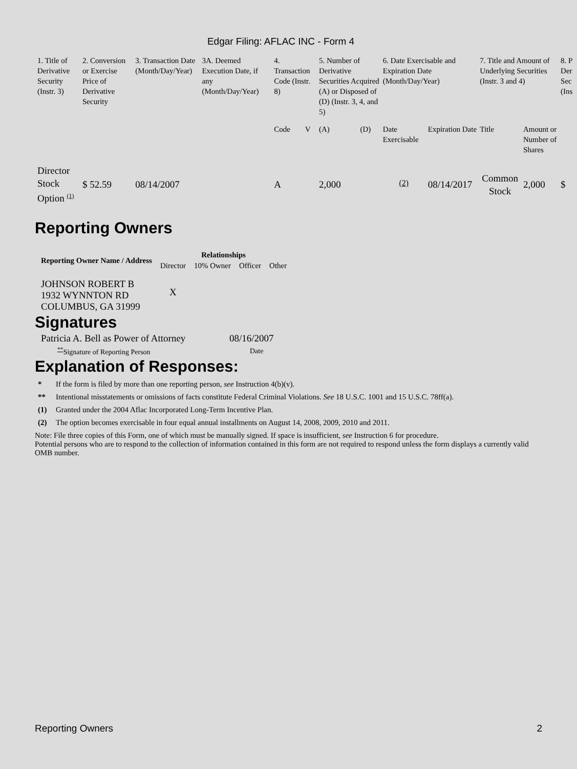Edgar Filing: AFLAC INC - Form 4
| 1. Title of Derivative Security (Instr. 3) | 2. Conversion or Exercise Price of Derivative Security | 3. Transaction Date (Month/Day/Year) | 3A. Deemed Execution Date, if any (Month/Day/Year) | 4. Transaction Code (Instr. 8) | | 5. Number of Derivative Securities Acquired (A) or Disposed of (D) (Instr. 3, 4, and 5) | | 6. Date Exercisable and Expiration Date (Month/Day/Year) | | 7. Title and Amount of Underlying Securities (Instr. 3 and 4) | | 8. P Der Sec (Ins |
| | | | | Code | V | (A) | (D) | Date Exercisable | Expiration Date | Title | Amount or Number of Shares | |
| Director Stock Option <sup>(1)</sup> | $ 52.59 | 08/14/2007 | | A | | 2,000 | | <sup>(2)</sup> | 08/14/2017 | Common Stock | 2,000 | $ |
Reporting Owners
| Reporting Owner Name / Address | Relationships | | | |
| --- | --- | --- | --- | --- |
| | Director | 10% Owner | Officer | Other |
| JOHNSON ROBERT B 1932 WYNNTON RD COLUMBUS, GA 31999 | X | | | |
Signatures
| Patricia A. Bell as Power of Attorney | 08/16/2007 |
| <sup>**</sup> Signature of Reporting Person | Date |
Explanation of Responses:
* If the form is filed by more than one reporting person, see Instruction 4(b)(v).
** Intentional misstatements or omissions of facts constitute Federal Criminal Violations. See 18 U.S.C. 1001 and 15 U.S.C. 78ff(a).
(1) Granted under the 2004 Aflac Incorporated Long-Term Incentive Plan.
(2) The option becomes exercisable in four equal annual installments on August 14, 2008, 2009, 2010 and 2011.
Note: File three copies of this Form, one of which must be manually signed. If space is insufficient, see Instruction 6 for procedure.
Potential persons who are to respond to the collection of information contained in this form are not required to respond unless the form displays a currently valid OMB number.
Reporting Owners 2